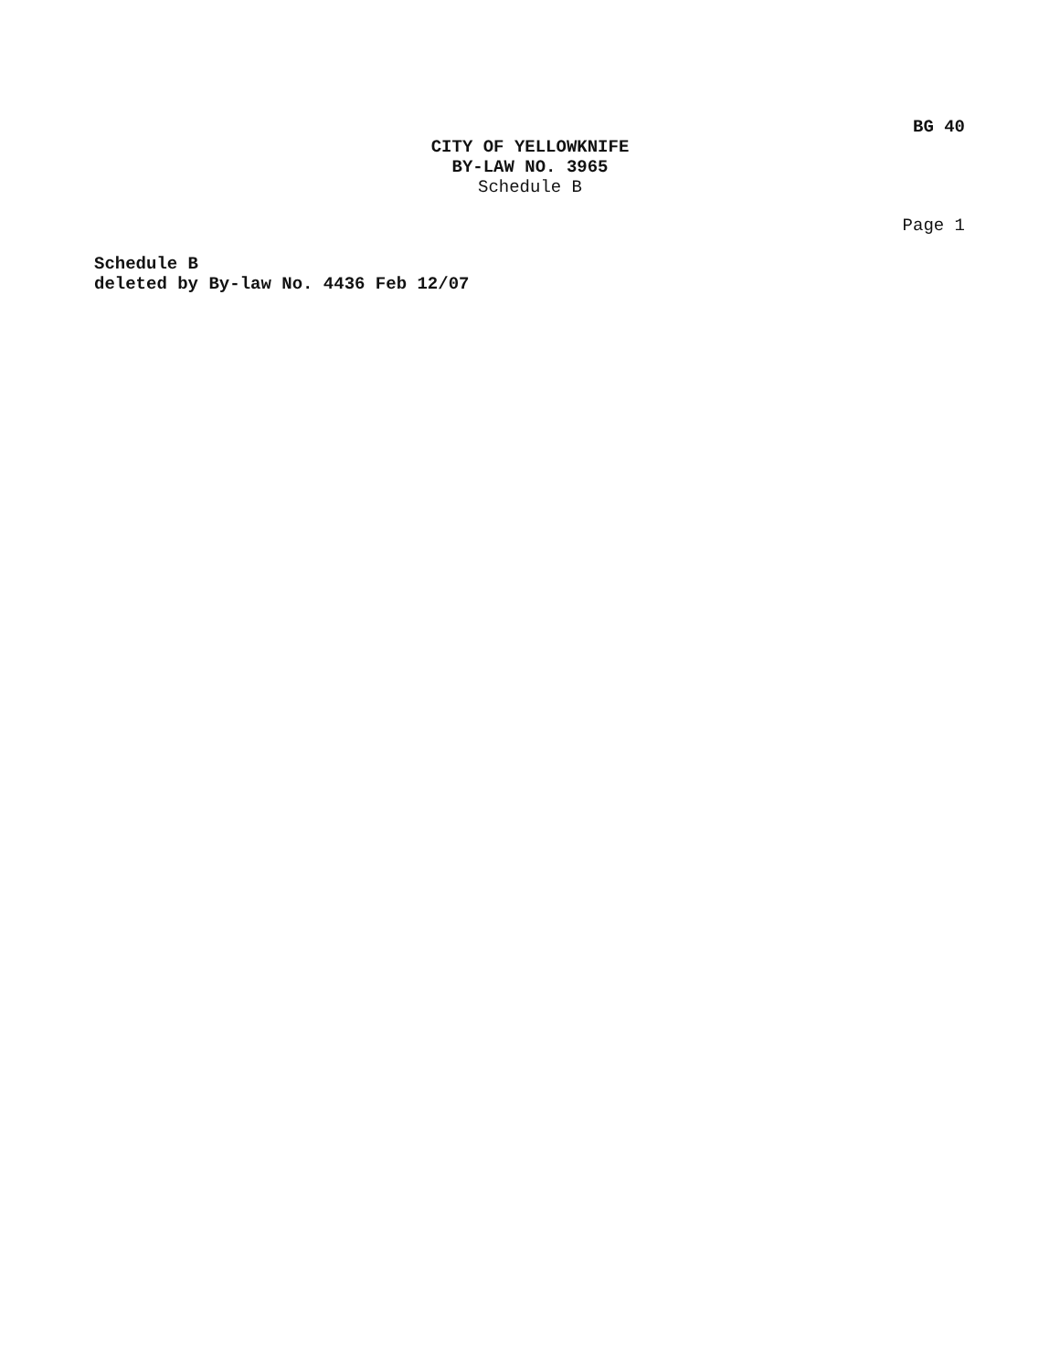BG 40
CITY OF YELLOWKNIFE
BY-LAW NO. 3965
Schedule B
Page 1
Schedule B
deleted by By-law No. 4436 Feb 12/07